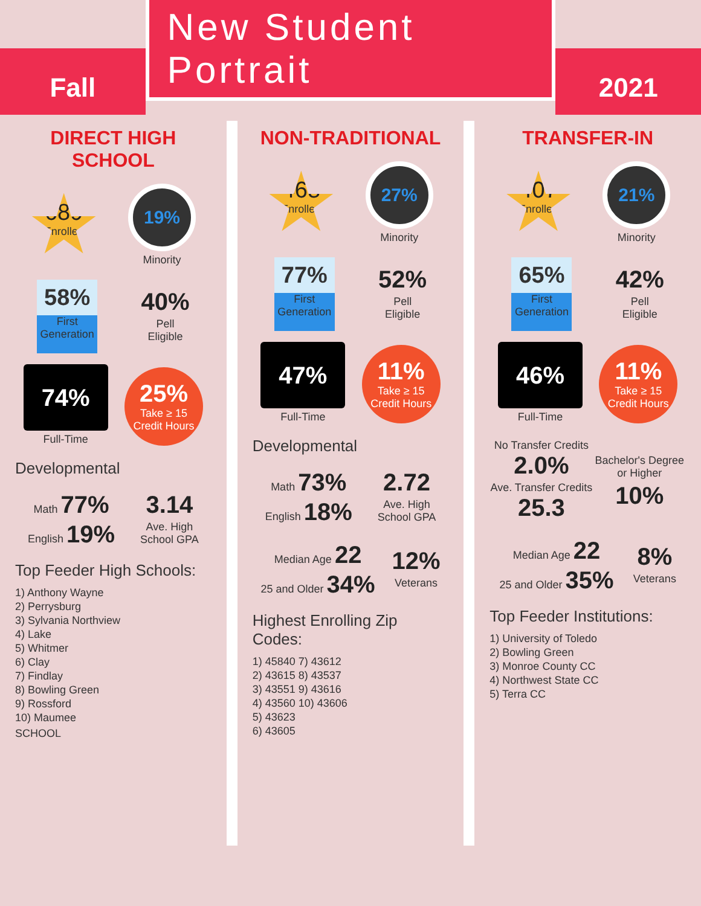Fall
New Student Portrait
2021
DIRECT HIGH SCHOOL
689
Enrolled
19%
Minority
58%
First Generation
40%
Pell
Eligible
74%
Full-Time
25%
Take ≥ 15
Credit Hours
Developmental
Math 77%
English 19%
3.14
Ave. High
School GPA
Top Feeder High Schools:
1) Anthony Wayne
2) Perrysburg
3) Sylvania Northview
4) Lake
5) Whitmer
6) Clay
7) Findlay
8) Bowling Green
9) Rossford
10) Maumee
SCHOOL
NON-TRADITIONAL
468
Enrolled
27%
Minority
77%
First Generation
52%
Pell
Eligible
47%
Full-Time
11%
Take ≥ 15
Credit Hours
Developmental
Math 73%
English 18%
2.72
Ave. High
School GPA
Median Age 22
25 and Older 34%
12%
Veterans
Highest Enrolling Zip Codes:
1) 45840 7) 43612
2) 43615 8) 43537
3) 43551 9) 43616
4) 43560 10) 43606
5) 43623
6) 43605
TRANSFER-IN
407
Enrolled
21%
Minority
65%
First Generation
42%
Pell
Eligible
46%
Full-Time
11%
Take ≥ 15
Credit Hours
No Transfer Credits 2.0%
Ave. Transfer Credits 25.3
Bachelor's Degree or Higher
10%
Median Age 22
25 and Older 35%
8%
Veterans
Top Feeder Institutions:
1) University of Toledo
2) Bowling Green
3) Monroe County CC
4) Northwest State CC
5) Terra CC